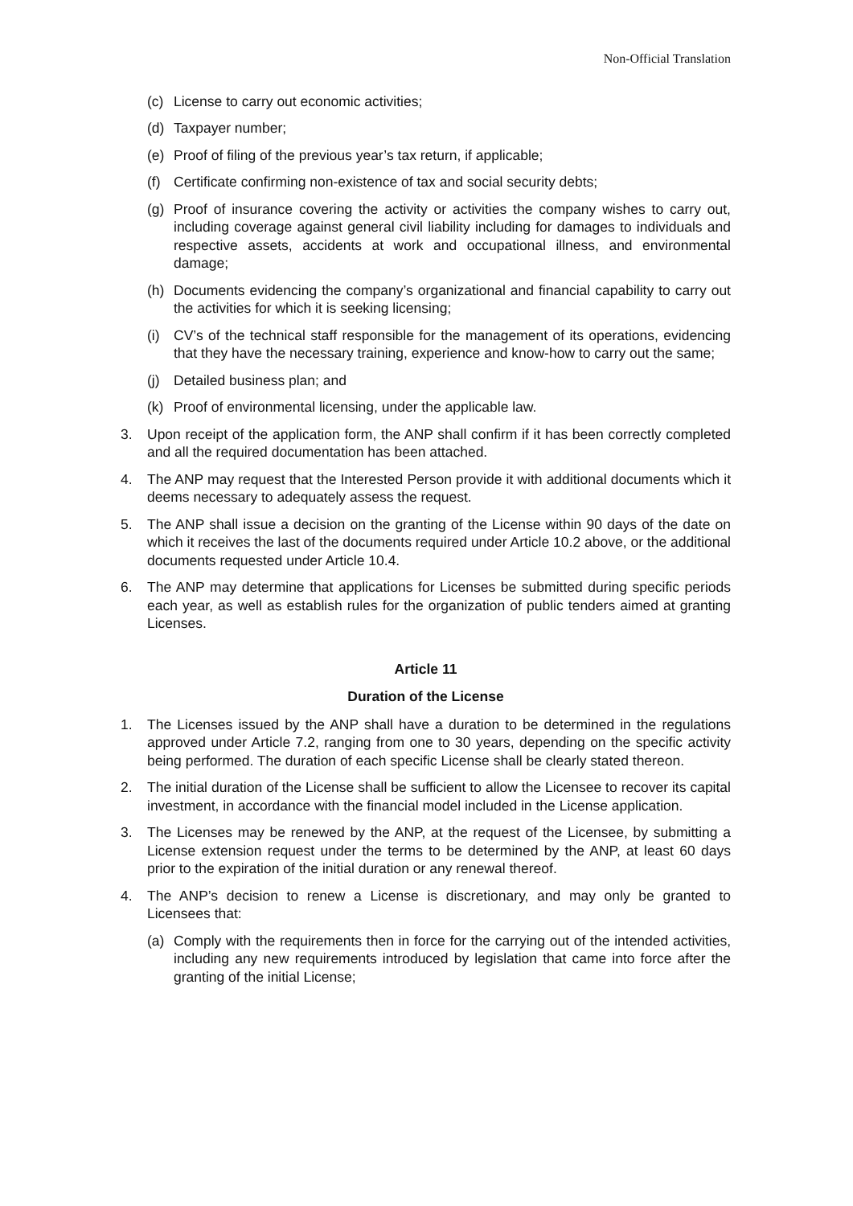Non-Official Translation
(c) License to carry out economic activities;
(d) Taxpayer number;
(e) Proof of filing of the previous year’s tax return, if applicable;
(f) Certificate confirming non-existence of tax and social security debts;
(g) Proof of insurance covering the activity or activities the company wishes to carry out, including coverage against general civil liability including for damages to individuals and respective assets, accidents at work and occupational illness, and environmental damage;
(h) Documents evidencing the company’s organizational and financial capability to carry out the activities for which it is seeking licensing;
(i) CV’s of the technical staff responsible for the management of its operations, evidencing that they have the necessary training, experience and know-how to carry out the same;
(j) Detailed business plan; and
(k) Proof of environmental licensing, under the applicable law.
3. Upon receipt of the application form, the ANP shall confirm if it has been correctly completed and all the required documentation has been attached.
4. The ANP may request that the Interested Person provide it with additional documents which it deems necessary to adequately assess the request.
5. The ANP shall issue a decision on the granting of the License within 90 days of the date on which it receives the last of the documents required under Article 10.2 above, or the additional documents requested under Article 10.4.
6. The ANP may determine that applications for Licenses be submitted during specific periods each year, as well as establish rules for the organization of public tenders aimed at granting Licenses.
Article 11
Duration of the License
1. The Licenses issued by the ANP shall have a duration to be determined in the regulations approved under Article 7.2, ranging from one to 30 years, depending on the specific activity being performed. The duration of each specific License shall be clearly stated thereon.
2. The initial duration of the License shall be sufficient to allow the Licensee to recover its capital investment, in accordance with the financial model included in the License application.
3. The Licenses may be renewed by the ANP, at the request of the Licensee, by submitting a License extension request under the terms to be determined by the ANP, at least 60 days prior to the expiration of the initial duration or any renewal thereof.
4. The ANP’s decision to renew a License is discretionary, and may only be granted to Licensees that:
(a) Comply with the requirements then in force for the carrying out of the intended activities, including any new requirements introduced by legislation that came into force after the granting of the initial License;